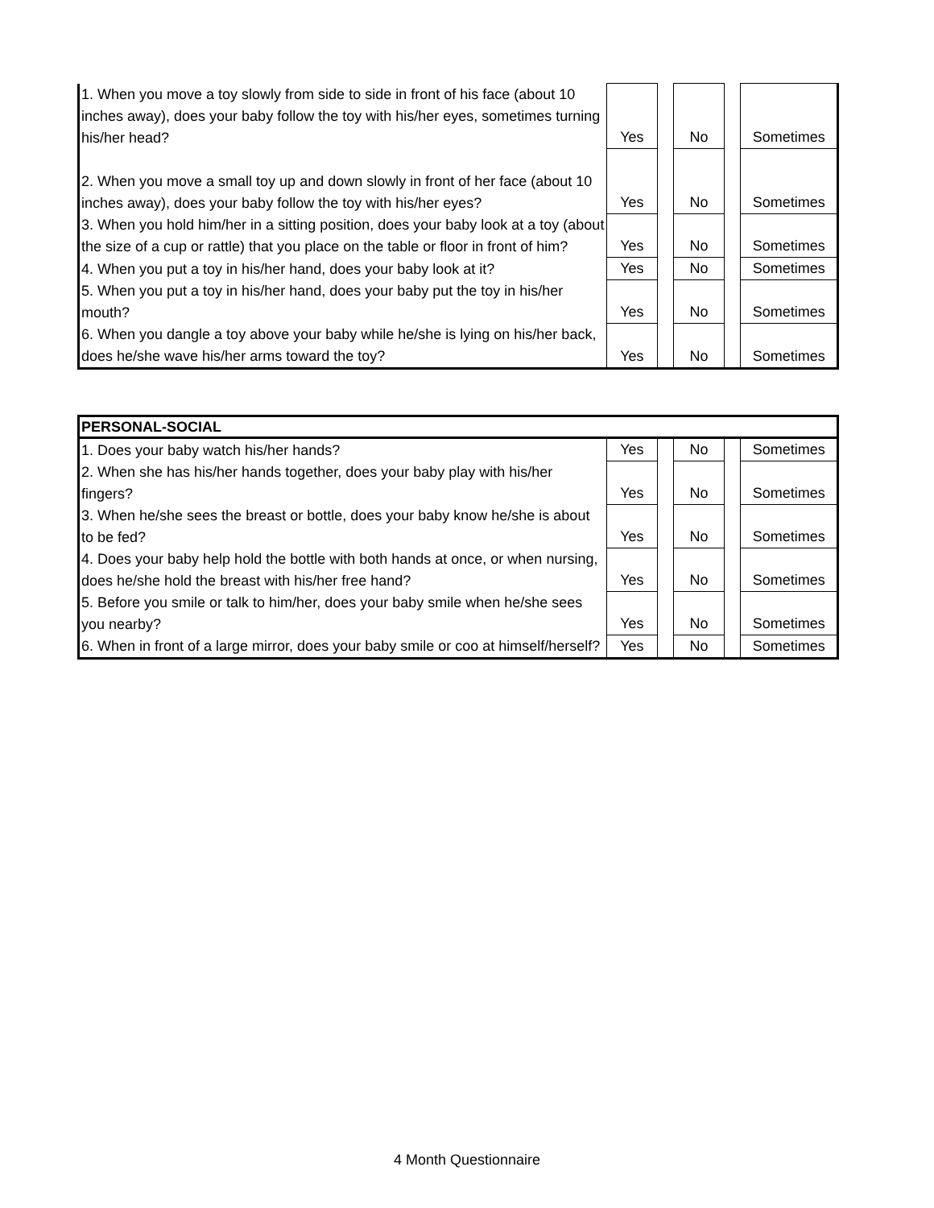| 1. When you move a toy slowly from side to side in front of his face (about 10 inches away), does your baby follow the toy with his/her eyes, sometimes turning his/her head? | Yes | | No | | Sometimes |
| 2. When you move a small toy up and down slowly in front of her face (about 10 inches away), does your baby follow the toy with his/her eyes? | Yes | | No | | Sometimes |
| 3. When you hold him/her in a sitting position, does your baby look at a toy (about the size of a cup or rattle) that you place on the table or floor in front of him? | Yes | | No | | Sometimes |
| 4. When you put a toy in his/her hand, does your baby look at it? | Yes | | No | | Sometimes |
| 5. When you put a toy in his/her hand, does your baby put the toy in his/her mouth? | Yes | | No | | Sometimes |
| 6. When you dangle a toy above your baby while he/she is lying on his/her back, does he/she wave his/her arms toward the toy? | Yes | | No | | Sometimes |
| PERSONAL-SOCIAL | | | | | |
| 1. Does your baby watch his/her hands? | Yes | | No | | Sometimes |
| 2. When she has his/her hands together, does your baby play with his/her fingers? | Yes | | No | | Sometimes |
| 3. When he/she sees the breast or bottle, does your baby know he/she is about to be fed? | Yes | | No | | Sometimes |
| 4. Does your baby help hold the bottle with both hands at once, or when nursing, does he/she hold the breast with his/her free hand? | Yes | | No | | Sometimes |
| 5. Before you smile or talk to him/her, does your baby smile when he/she sees you nearby? | Yes | | No | | Sometimes |
| 6. When in front of a large mirror, does your baby smile or coo at himself/herself? | Yes | | No | | Sometimes |
4 Month Questionnaire